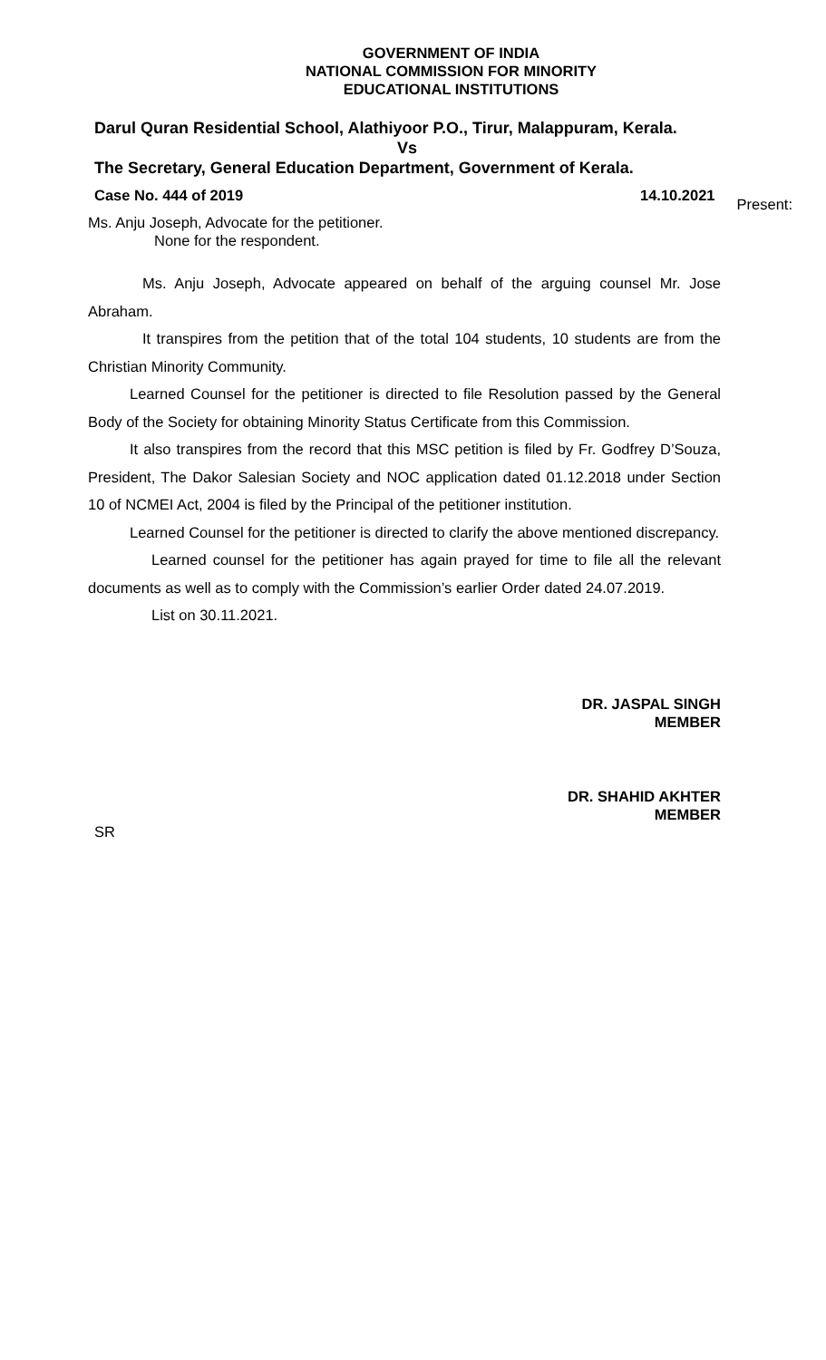GOVERNMENT OF INDIA
NATIONAL COMMISSION FOR MINORITY
EDUCATIONAL INSTITUTIONS
Darul Quran Residential School, Alathiyoor P.O., Tirur, Malappuram, Kerala.
Vs
The Secretary, General Education Department, Government of Kerala.
Case No. 444 of 2019 14.10.2021 Present:
Ms. Anju Joseph, Advocate for the petitioner.
None for the respondent.
Ms. Anju Joseph, Advocate appeared on behalf of the arguing counsel Mr. Jose Abraham.
It transpires from the petition that of the total 104 students, 10 students are from the Christian Minority Community.
Learned Counsel for the petitioner is directed to file Resolution passed by the General Body of the Society for obtaining Minority Status Certificate from this Commission.
It also transpires from the record that this MSC petition is filed by Fr. Godfrey D’Souza, President, The Dakor Salesian Society and NOC application dated 01.12.2018 under Section 10 of NCMEI Act, 2004 is filed by the Principal of the petitioner institution.
Learned Counsel for the petitioner is directed to clarify the above mentioned discrepancy.
Learned counsel for the petitioner has again prayed for time to file all the relevant documents as well as to comply with the Commission’s earlier Order dated 24.07.2019.
List on 30.11.2021.
DR. JASPAL SINGH
MEMBER
DR. SHAHID AKHTER
MEMBER
SR